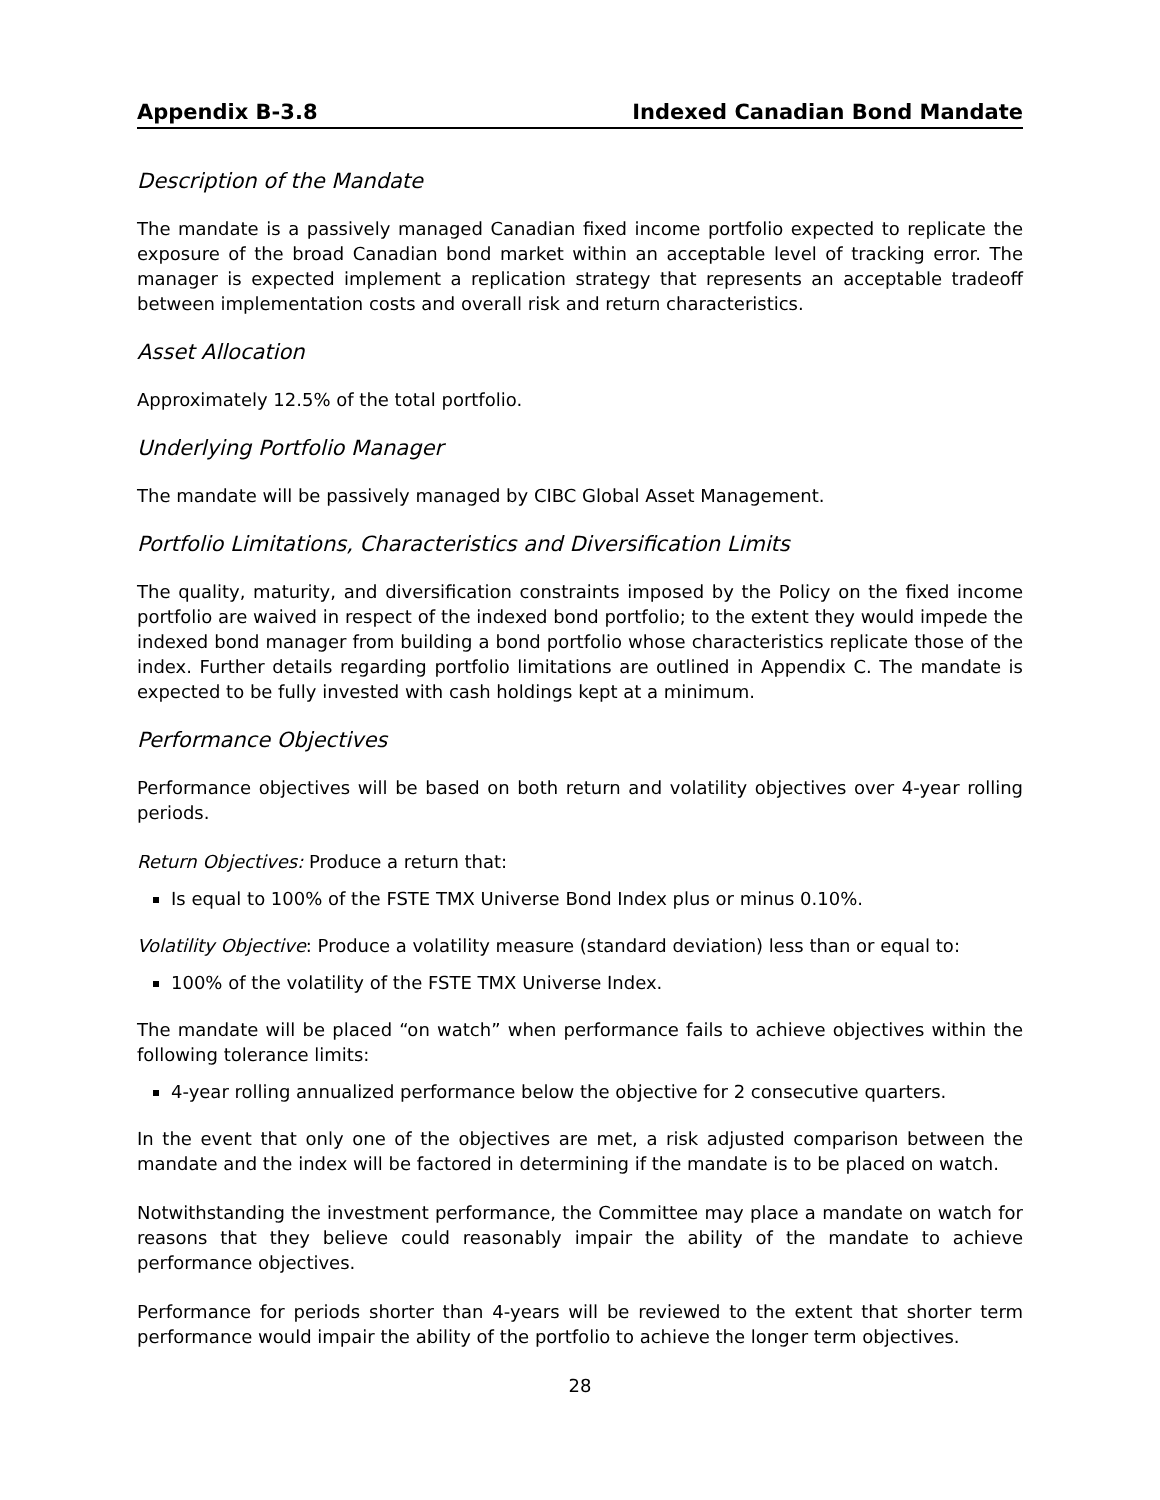Appendix B-3.8 Indexed Canadian Bond Mandate
Description of the Mandate
The mandate is a passively managed Canadian fixed income portfolio expected to replicate the exposure of the broad Canadian bond market within an acceptable level of tracking error. The manager is expected implement a replication strategy that represents an acceptable tradeoff between implementation costs and overall risk and return characteristics.
Asset Allocation
Approximately 12.5% of the total portfolio.
Underlying Portfolio Manager
The mandate will be passively managed by CIBC Global Asset Management.
Portfolio Limitations, Characteristics and Diversification Limits
The quality, maturity, and diversification constraints imposed by the Policy on the fixed income portfolio are waived in respect of the indexed bond portfolio; to the extent they would impede the indexed bond manager from building a bond portfolio whose characteristics replicate those of the index. Further details regarding portfolio limitations are outlined in Appendix C. The mandate is expected to be fully invested with cash holdings kept at a minimum.
Performance Objectives
Performance objectives will be based on both return and volatility objectives over 4-year rolling periods.
Return Objectives: Produce a return that:
Is equal to 100% of the FSTE TMX Universe Bond Index plus or minus 0.10%.
Volatility Objective: Produce a volatility measure (standard deviation) less than or equal to:
100% of the volatility of the FSTE TMX Universe Index.
The mandate will be placed “on watch” when performance fails to achieve objectives within the following tolerance limits:
4-year rolling annualized performance below the objective for 2 consecutive quarters.
In the event that only one of the objectives are met, a risk adjusted comparison between the mandate and the index will be factored in determining if the mandate is to be placed on watch.
Notwithstanding the investment performance, the Committee may place a mandate on watch for reasons that they believe could reasonably impair the ability of the mandate to achieve performance objectives.
Performance for periods shorter than 4-years will be reviewed to the extent that shorter term performance would impair the ability of the portfolio to achieve the longer term objectives.
28